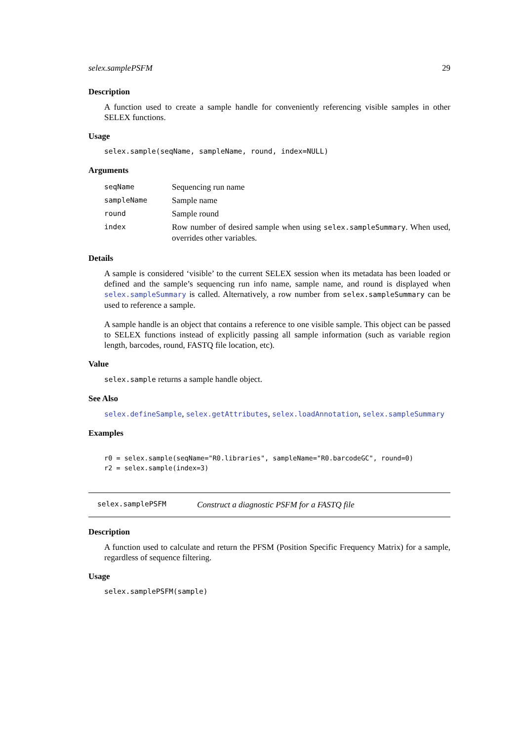selex.samplePSFM 29
Description
A function used to create a sample handle for conveniently referencing visible samples in other SELEX functions.
Usage
selex.sample(seqName, sampleName, round, index=NULL)
Arguments
| seqName | Sequencing run name |
| sampleName | Sample name |
| round | Sample round |
| index | Row number of desired sample when using selex.sampleSummary . When used, overrides other variables. |
Details
A sample is considered ‘visible’ to the current SELEX session when its metadata has been loaded or defined and the sample’s sequencing run info name, sample name, and round is displayed when selex.sampleSummary is called. Alternatively, a row number from selex.sampleSummary can be used to reference a sample.
A sample handle is an object that contains a reference to one visible sample. This object can be passed to SELEX functions instead of explicitly passing all sample information (such as variable region length, barcodes, round, FASTQ file location, etc).
Value
selex.sample returns a sample handle object.
See Also
selex.defineSample, selex.getAttributes, selex.loadAnnotation, selex.sampleSummary
Examples
r0 = selex.sample(seqName="R0.libraries", sampleName="R0.barcodeGC", round=0)
r2 = selex.sample(index=3)
selex.samplePSFM Construct a diagnostic PSFM for a FASTQ file
Description
A function used to calculate and return the PFSM (Position Specific Frequency Matrix) for a sample, regardless of sequence filtering.
Usage
selex.samplePSFM(sample)